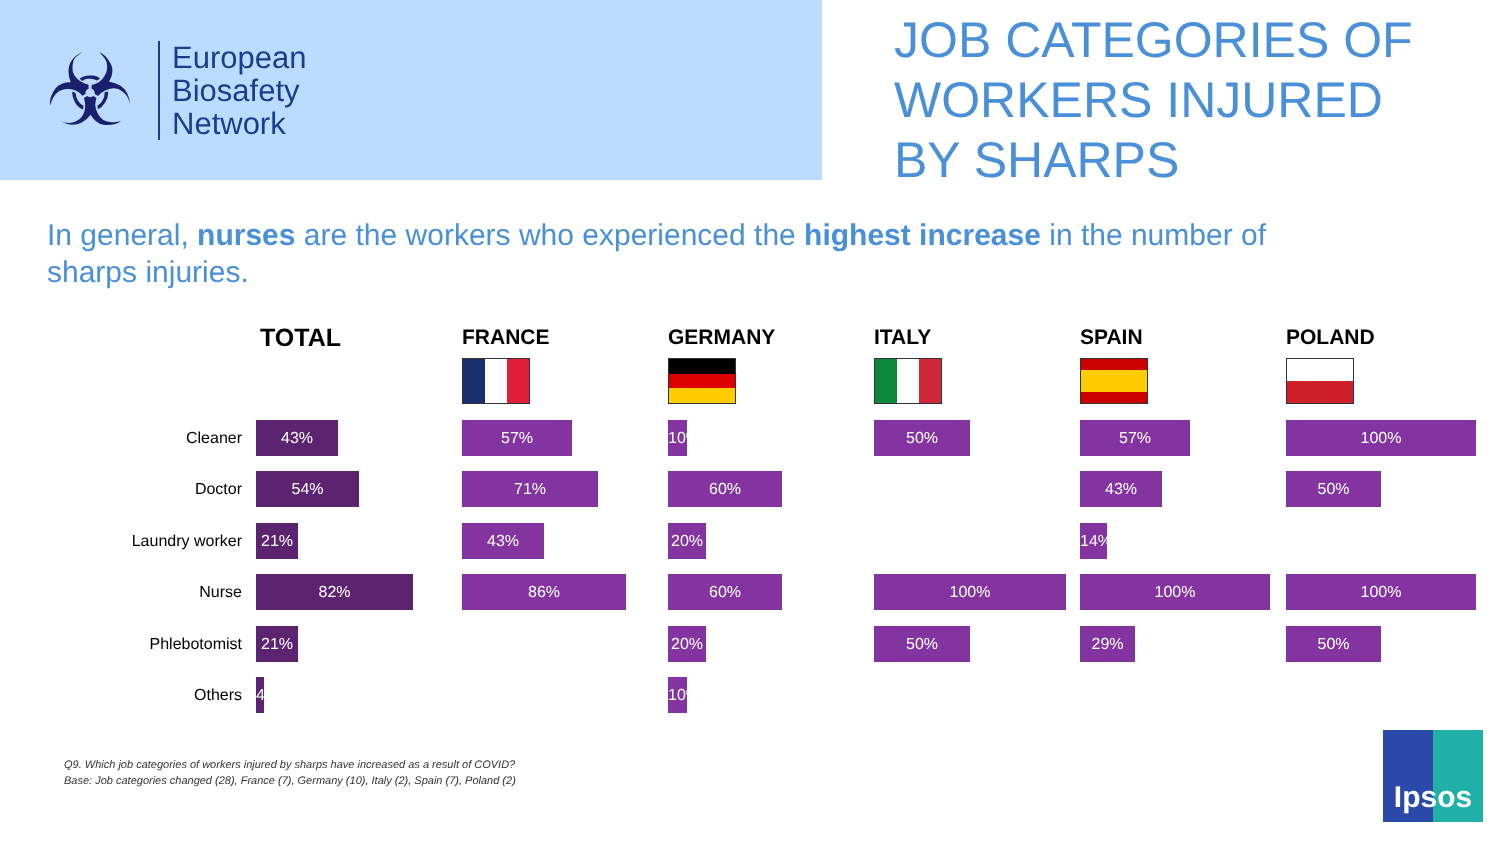☣
European
Biosafety
Network
JOB CATEGORIES OF
WORKERS INJURED
BY SHARPS
In general, nurses are the workers who experienced the highest increase in the number of sharps injuries.
| | TOTAL | FRANCE | GERMANY | ITALY | SPAIN | POLAND |
| --- | --- | --- | --- | --- | --- | --- |
| Cleaner | 43% | 57% | 10% | 50% | 57% | 100% |
| Doctor | 54% | 71% | 60% | | 43% | 50% |
| Laundry worker | 21% | 43% | 20% | | 14% | |
| Nurse | 82% | 86% | 60% | 100% | 100% | 100% |
| Phlebotomist | 21% | | 20% | 50% | 29% | 50% |
| Others | 4% | | 10% | | | |
Q9. Which job categories of workers injured by sharps have increased as a result of COVID?
Base: Job categories changed (28), France (7), Germany (10), Italy (2), Spain (7), Poland (2)
Ipsos